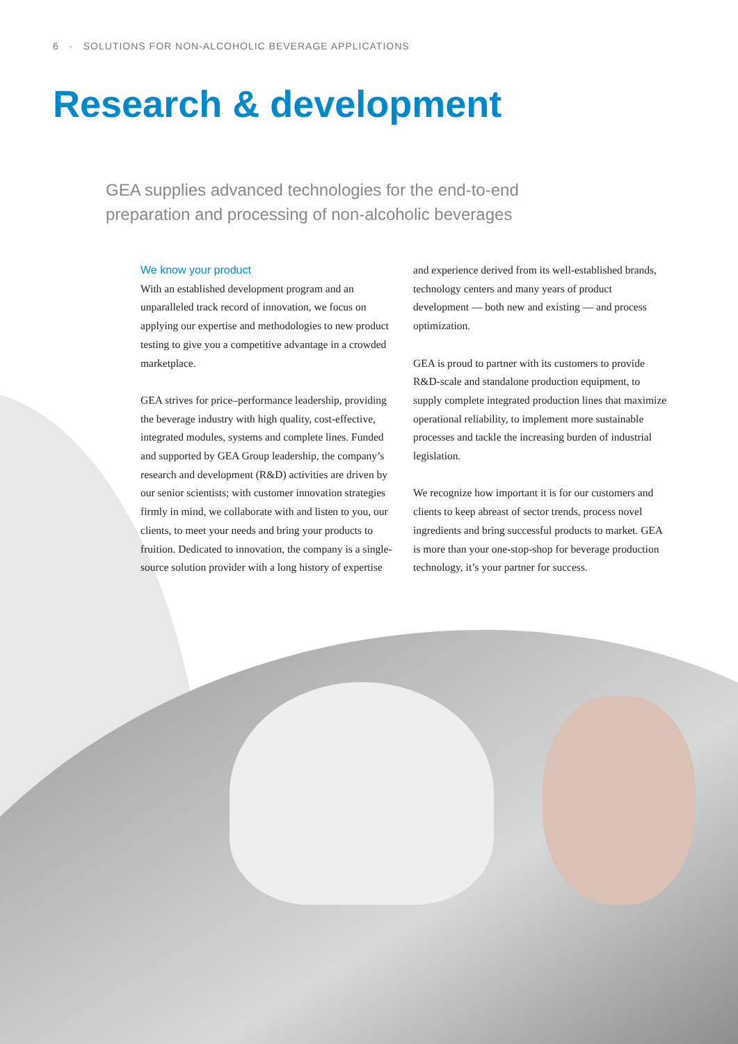6 · SOLUTIONS FOR NON-ALCOHOLIC BEVERAGE APPLICATIONS
Research & development
GEA supplies advanced technologies for the end-to-end preparation and processing of non-alcoholic beverages
We know your product
With an established development program and an unparalleled track record of innovation, we focus on applying our expertise and methodologies to new product testing to give you a competitive advantage in a crowded marketplace.
GEA strives for price–performance leadership, providing the beverage industry with high quality, cost-effective, integrated modules, systems and complete lines. Funded and supported by GEA Group leadership, the company’s research and development (R&D) activities are driven by our senior scientists; with customer innovation strategies firmly in mind, we collaborate with and listen to you, our clients, to meet your needs and bring your products to fruition. Dedicated to innovation, the company is a single-source solution provider with a long history of expertise
and experience derived from its well-established brands, technology centers and many years of product development — both new and existing — and process optimization.
GEA is proud to partner with its customers to provide R&D-scale and standalone production equipment, to supply complete integrated production lines that maximize operational reliability, to implement more sustainable processes and tackle the increasing burden of industrial legislation.
We recognize how important it is for our customers and clients to keep abreast of sector trends, process novel ingredients and bring successful products to market. GEA is more than your one-stop-shop for beverage production technology, it’s your partner for success.